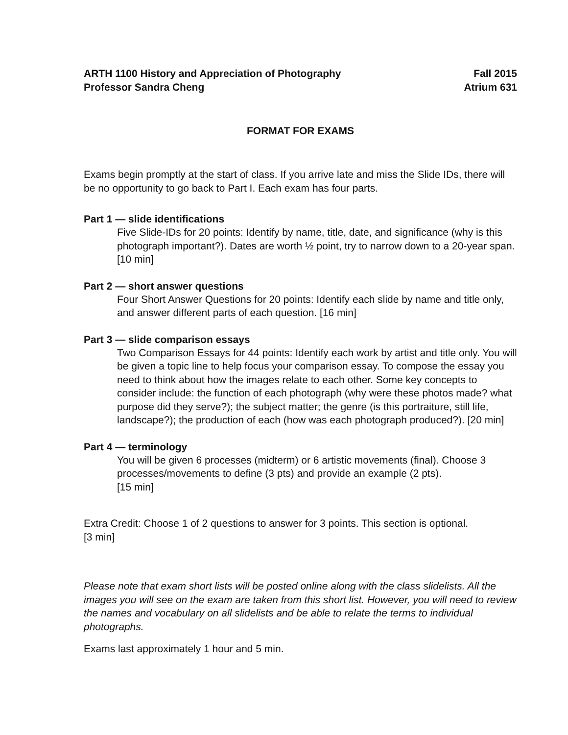ARTH 1100 History and Appreciation of Photography Fall 2015
Professor Sandra Cheng Atrium 631
FORMAT FOR EXAMS
Exams begin promptly at the start of class. If you arrive late and miss the Slide IDs, there will be no opportunity to go back to Part I. Each exam has four parts.
Part 1 — slide identifications
Five Slide-IDs for 20 points: Identify by name, title, date, and significance (why is this photograph important?). Dates are worth ½ point, try to narrow down to a 20-year span. [10 min]
Part 2 — short answer questions
Four Short Answer Questions for 20 points: Identify each slide by name and title only, and answer different parts of each question. [16 min]
Part 3 — slide comparison essays
Two Comparison Essays for 44 points: Identify each work by artist and title only. You will be given a topic line to help focus your comparison essay. To compose the essay you need to think about how the images relate to each other. Some key concepts to consider include: the function of each photograph (why were these photos made? what purpose did they serve?); the subject matter; the genre (is this portraiture, still life, landscape?); the production of each (how was each photograph produced?). [20 min]
Part 4 — terminology
You will be given 6 processes (midterm) or 6 artistic movements (final). Choose 3 processes/movements to define (3 pts) and provide an example (2 pts).
[15 min]
Extra Credit: Choose 1 of 2 questions to answer for 3 points. This section is optional.
[3 min]
Please note that exam short lists will be posted online along with the class slidelists. All the images you will see on the exam are taken from this short list. However, you will need to review the names and vocabulary on all slidelists and be able to relate the terms to individual photographs.
Exams last approximately 1 hour and 5 min.